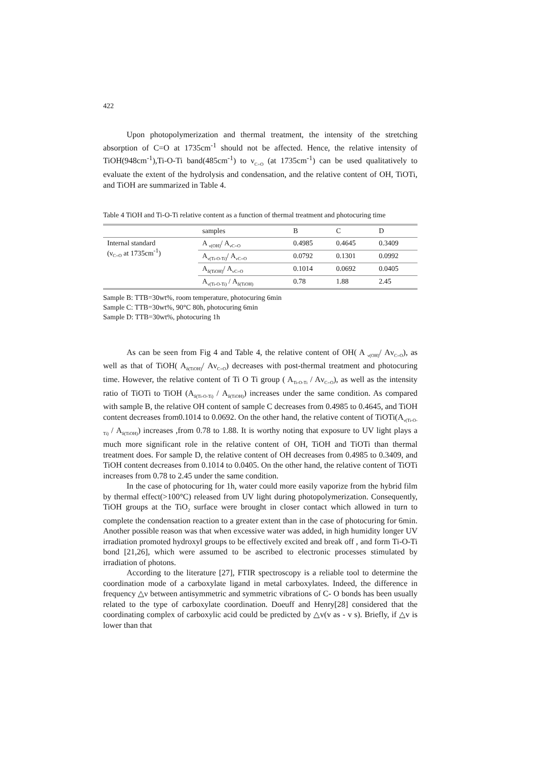422
Upon photopolymerization and thermal treatment, the intensity of the stretching absorption of C=O at 1735cm<sup>-1</sup> should not be affected. Hence, the relative intensity of TiOH(948cm<sup>-1</sup>),Ti-O-Ti band(485cm<sup>-1</sup>) to ν<sub>C=O</sub> (at 1735cm<sup>-1</sup>) can be used qualitatively to evaluate the extent of the hydrolysis and condensation, and the relative content of OH, TiOTi, and TiOH are summarized in Table 4.
Table 4 TiOH and Ti-O-Ti relative content as a function of thermal treatment and photocuring time
| | samples | B | C | D |
| Internal standard (ν<sub>C=O</sub> at 1735cm<sup>-1</sup>) | A <sub>ν(OH)</sub>/ A<sub>νC=O</sub> | 0.4985 | 0.4645 | 0.3409 |
| | A<sub>ν(Ti-O-Ti)</sub>/ A<sub>νC=O</sub> | 0.0792 | 0.1301 | 0.0992 |
| | A<sub>δ(TiOH)</sub>/ A<sub>νC=O</sub> | 0.1014 | 0.0692 | 0.0405 |
| | A<sub>ν(Ti-O-Ti)</sub> / A<sub>δ(TiOH)</sub> | 0.78 | 1.88 | 2.45 |
Sample B: TTB=30wt%, room temperature, photocuring 6min
Sample C: TTB=30wt%, 90°C 80h, photocuring 6min
Sample D: TTB=30wt%, photocuring 1h
As can be seen from Fig 4 and Table 4, the relative content of OH( A <sub>ν(OH)</sub>/ Aν<sub>C=O</sub>), as well as that of TiOH( A<sub>δ(TiOH)</sub>/ Aν<sub>C=O</sub>) decreases with post-thermal treatment and photocuring time. However, the relative content of Ti O Ti group ( A<sub>Ti-O-Ti</sub> / Aν<sub>C=O</sub>), as well as the intensity ratio of TiOTi to TiOH (A<sub>δ(Ti-O-Ti)</sub> / A<sub>δ(TiOH)</sub>) increases under the same condition. As compared with sample B, the relative OH content of sample C decreases from 0.4985 to 0.4645, and TiOH content decreases from0.1014 to 0.0692. On the other hand, the relative content of TiOTi(A<sub>ν(Ti-O-Ti)</sub> / A<sub>δ(TiOH)</sub>) increases ,from 0.78 to 1.88. It is worthy noting that exposure to UV light plays a much more significant role in the relative content of OH, TiOH and TiOTi than thermal treatment does. For sample D, the relative content of OH decreases from 0.4985 to 0.3409, and TiOH content decreases from 0.1014 to 0.0405. On the other hand, the relative content of TiOTi increases from 0.78 to 2.45 under the same condition.
In the case of photocuring for 1h, water could more easily vaporize from the hybrid film by thermal effect(>100°C) released from UV light during photopolymerization. Consequently, TiOH groups at the TiO<sub>2</sub> surface were brought in closer contact which allowed in turn to complete the condensation reaction to a greater extent than in the case of photocuring for 6min. Another possible reason was that when excessive water was added, in high humidity longer UV irradiation promoted hydroxyl groups to be effectively excited and break off , and form Ti-O-Ti bond [21,26], which were assumed to be ascribed to electronic processes stimulated by irradiation of photons.
According to the literature [27], FTIR spectroscopy is a reliable tool to determine the coordination mode of a carboxylate ligand in metal carboxylates. Indeed, the difference in frequency △ν between antisymmetric and symmetric vibrations of C- O bonds has been usually related to the type of carboxylate coordination. Doeuff and Henry[28] considered that the coordinating complex of carboxylic acid could be predicted by △v(v as - v s). Briefly, if △v is lower than that